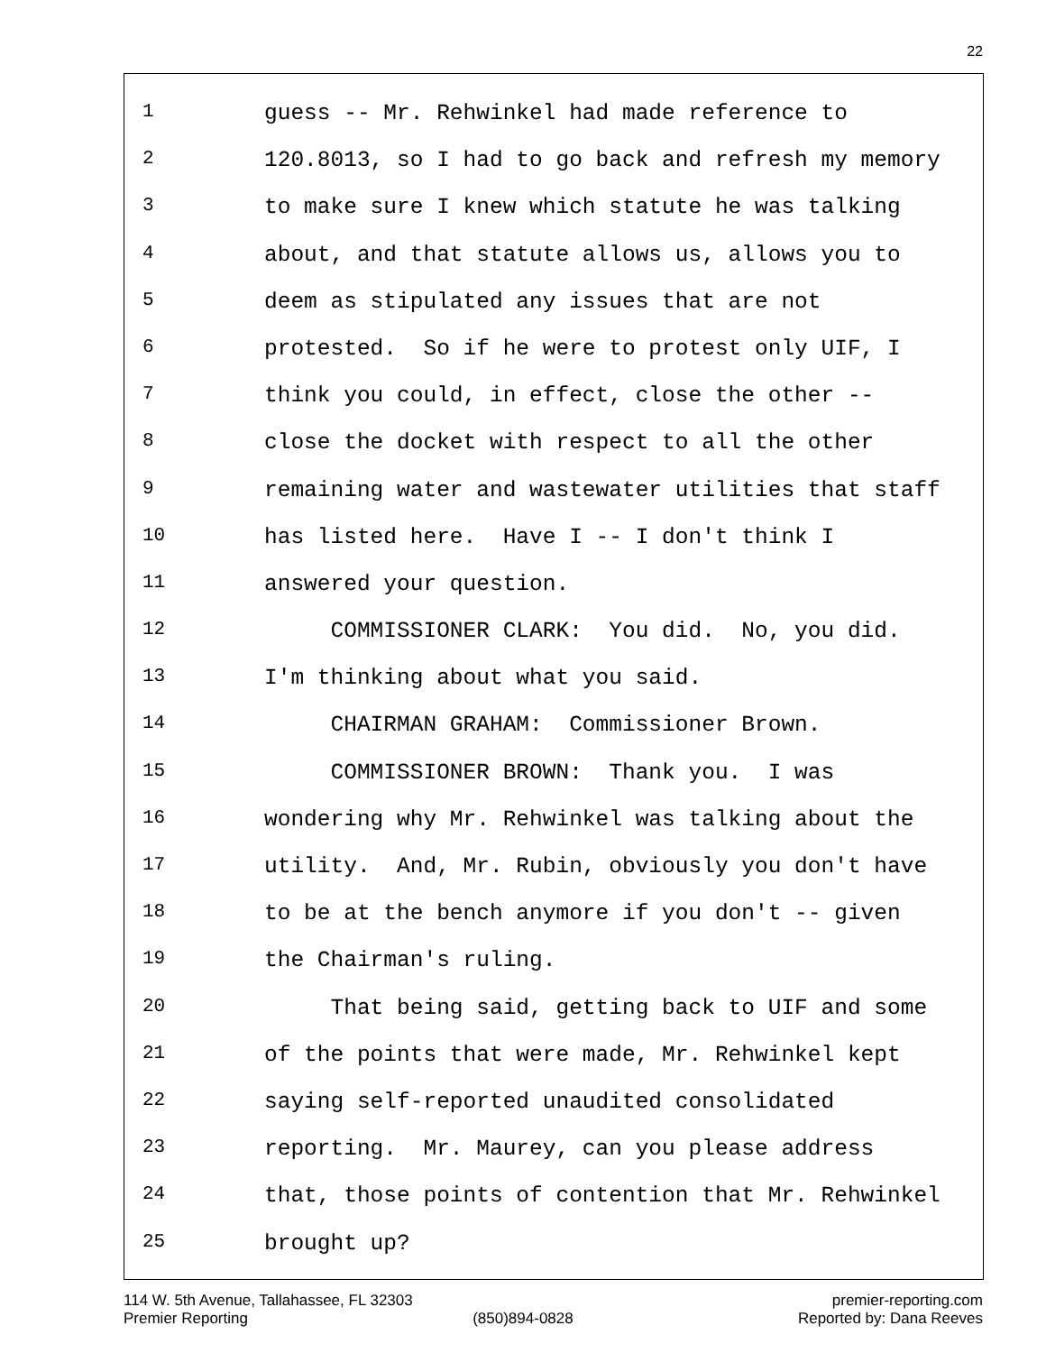22
1 guess -- Mr. Rehwinkel had made reference to
2 120.8013, so I had to go back and refresh my memory
3 to make sure I knew which statute he was talking
4 about, and that statute allows us, allows you to
5 deem as stipulated any issues that are not
6 protested. So if he were to protest only UIF, I
7 think you could, in effect, close the other --
8 close the docket with respect to all the other
9 remaining water and wastewater utilities that staff
10 has listed here. Have I -- I don't think I
11 answered your question.
12 COMMISSIONER CLARK: You did. No, you did.
13 I'm thinking about what you said.
14 CHAIRMAN GRAHAM: Commissioner Brown.
15 COMMISSIONER BROWN: Thank you. I was
16 wondering why Mr. Rehwinkel was talking about the
17 utility. And, Mr. Rubin, obviously you don't have
18 to be at the bench anymore if you don't -- given
19 the Chairman's ruling.
20 That being said, getting back to UIF and some
21 of the points that were made, Mr. Rehwinkel kept
22 saying self-reported unaudited consolidated
23 reporting. Mr. Maurey, can you please address
24 that, those points of contention that Mr. Rehwinkel
25 brought up?
114 W. 5th Avenue, Tallahassee, FL 32303 premier-reporting.com
Premier Reporting (850)894-0828 Reported by: Dana Reeves